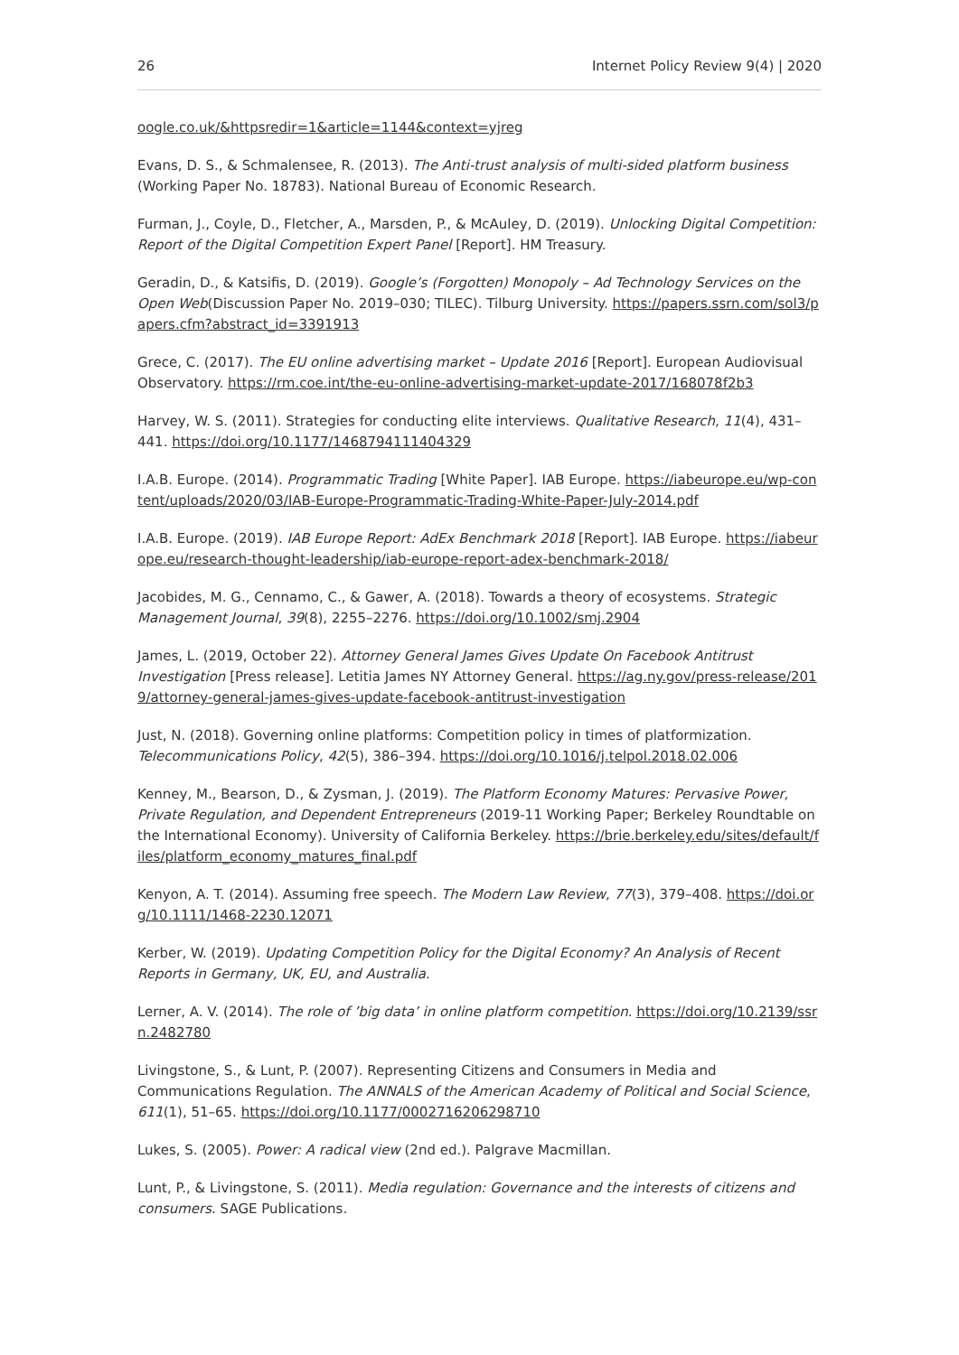26 Internet Policy Review 9(4) | 2020
oogle.co.uk/&httpsredir=1&article=1144&context=yjreg
Evans, D. S., & Schmalensee, R. (2013). The Anti-trust analysis of multi-sided platform business (Working Paper No. 18783). National Bureau of Economic Research.
Furman, J., Coyle, D., Fletcher, A., Marsden, P., & McAuley, D. (2019). Unlocking Digital Competition: Report of the Digital Competition Expert Panel [Report]. HM Treasury.
Geradin, D., & Katsifis, D. (2019). Google’s (Forgotten) Monopoly – Ad Technology Services on the Open Web(Discussion Paper No. 2019–030; TILEC). Tilburg University. https://papers.ssrn.com/sol3/papers.cfm?abstract_id=3391913
Grece, C. (2017). The EU online advertising market – Update 2016 [Report]. European Audiovisual Observatory. https://rm.coe.int/the-eu-online-advertising-market-update-2017/168078f2b3
Harvey, W. S. (2011). Strategies for conducting elite interviews. Qualitative Research, 11(4), 431–441. https://doi.org/10.1177/1468794111404329
I.A.B. Europe. (2014). Programmatic Trading [White Paper]. IAB Europe. https://iabeurope.eu/wp-content/uploads/2020/03/IAB-Europe-Programmatic-Trading-White-Paper-July-2014.pdf
I.A.B. Europe. (2019). IAB Europe Report: AdEx Benchmark 2018 [Report]. IAB Europe. https://iabeurope.eu/research-thought-leadership/iab-europe-report-adex-benchmark-2018/
Jacobides, M. G., Cennamo, C., & Gawer, A. (2018). Towards a theory of ecosystems. Strategic Management Journal, 39(8), 2255–2276. https://doi.org/10.1002/smj.2904
James, L. (2019, October 22). Attorney General James Gives Update On Facebook Antitrust Investigation [Press release]. Letitia James NY Attorney General. https://ag.ny.gov/press-release/2019/attorney-general-james-gives-update-facebook-antitrust-investigation
Just, N. (2018). Governing online platforms: Competition policy in times of platformization. Telecommunications Policy, 42(5), 386–394. https://doi.org/10.1016/j.telpol.2018.02.006
Kenney, M., Bearson, D., & Zysman, J. (2019). The Platform Economy Matures: Pervasive Power, Private Regulation, and Dependent Entrepreneurs (2019-11 Working Paper; Berkeley Roundtable on the International Economy). University of California Berkeley. https://brie.berkeley.edu/sites/default/files/platform_economy_matures_final.pdf
Kenyon, A. T. (2014). Assuming free speech. The Modern Law Review, 77(3), 379–408. https://doi.org/10.1111/1468-2230.12071
Kerber, W. (2019). Updating Competition Policy for the Digital Economy? An Analysis of Recent Reports in Germany, UK, EU, and Australia.
Lerner, A. V. (2014). The role of ’big data’ in online platform competition. https://doi.org/10.2139/ssrn.2482780
Livingstone, S., & Lunt, P. (2007). Representing Citizens and Consumers in Media and Communications Regulation. The ANNALS of the American Academy of Political and Social Science, 611(1), 51–65. https://doi.org/10.1177/0002716206298710
Lukes, S. (2005). Power: A radical view (2nd ed.). Palgrave Macmillan.
Lunt, P., & Livingstone, S. (2011). Media regulation: Governance and the interests of citizens and consumers. SAGE Publications.